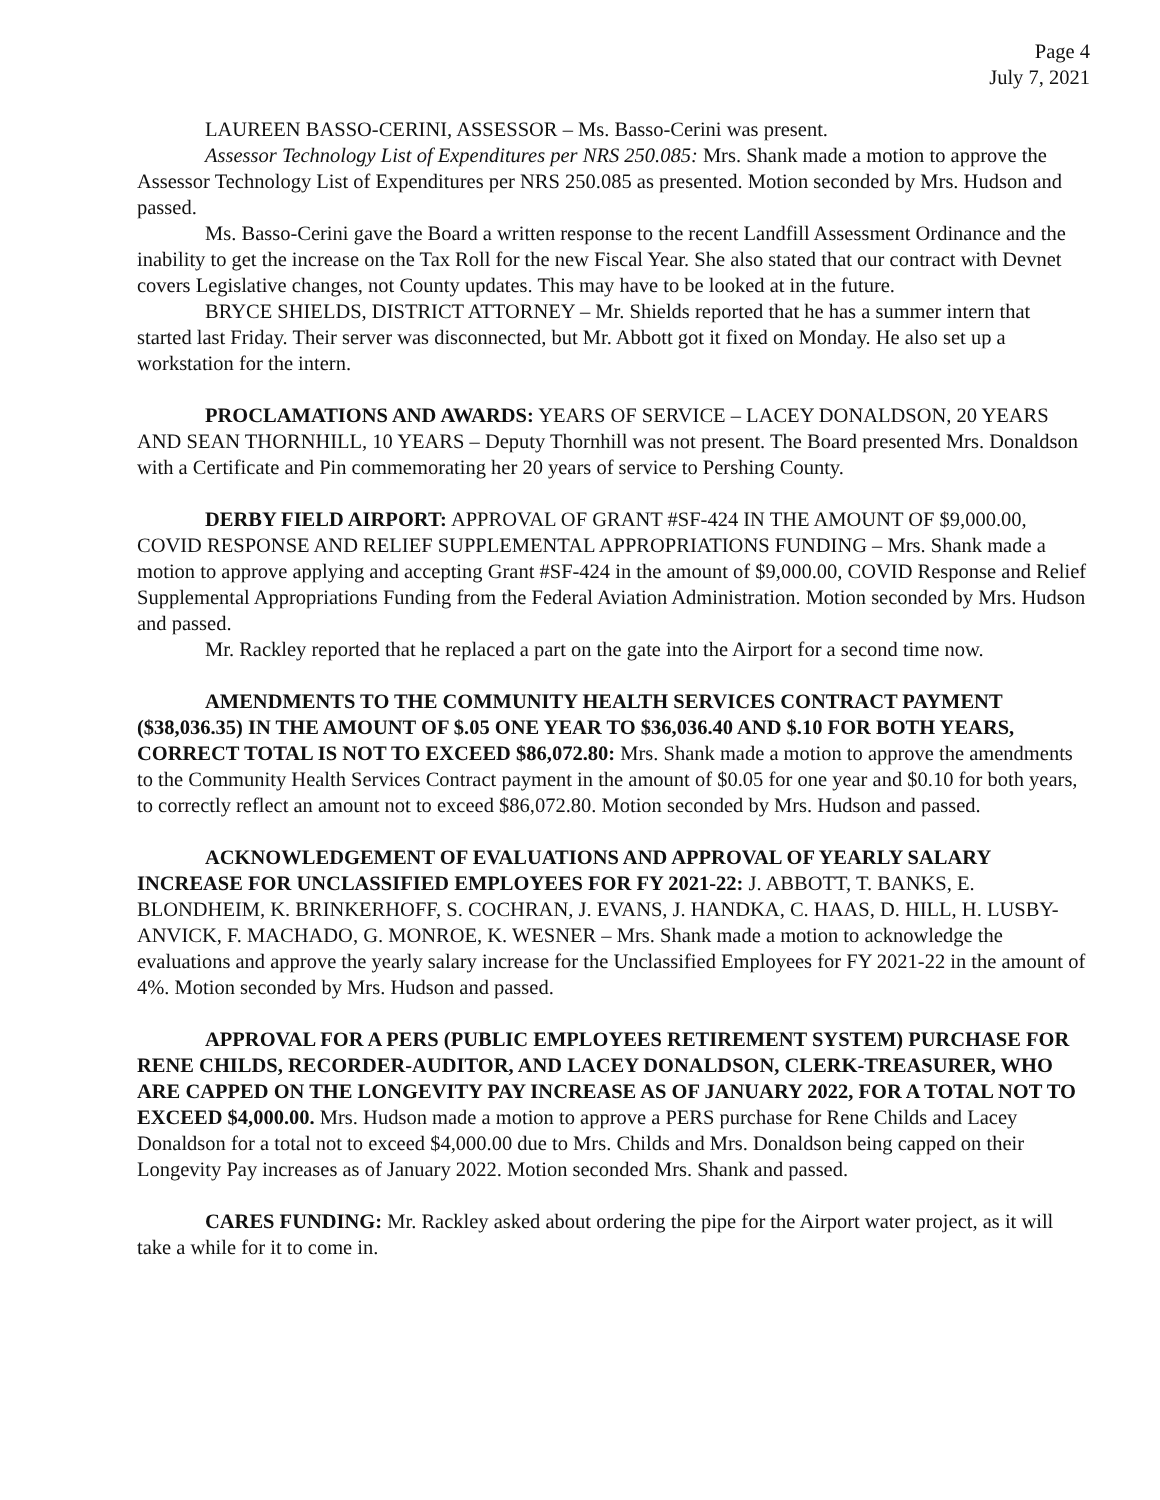Page 4
July 7, 2021
LAUREEN BASSO-CERINI, ASSESSOR – Ms. Basso-Cerini was present.
Assessor Technology List of Expenditures per NRS 250.085: Mrs. Shank made a motion to approve the Assessor Technology List of Expenditures per NRS 250.085 as presented. Motion seconded by Mrs. Hudson and passed.
Ms. Basso-Cerini gave the Board a written response to the recent Landfill Assessment Ordinance and the inability to get the increase on the Tax Roll for the new Fiscal Year. She also stated that our contract with Devnet covers Legislative changes, not County updates. This may have to be looked at in the future.
BRYCE SHIELDS, DISTRICT ATTORNEY – Mr. Shields reported that he has a summer intern that started last Friday. Their server was disconnected, but Mr. Abbott got it fixed on Monday. He also set up a workstation for the intern.
PROCLAMATIONS AND AWARDS: YEARS OF SERVICE – LACEY DONALDSON, 20 YEARS AND SEAN THORNHILL, 10 YEARS – Deputy Thornhill was not present. The Board presented Mrs. Donaldson with a Certificate and Pin commemorating her 20 years of service to Pershing County.
DERBY FIELD AIRPORT: APPROVAL OF GRANT #SF-424 IN THE AMOUNT OF $9,000.00, COVID RESPONSE AND RELIEF SUPPLEMENTAL APPROPRIATIONS FUNDING – Mrs. Shank made a motion to approve applying and accepting Grant #SF-424 in the amount of $9,000.00, COVID Response and Relief Supplemental Appropriations Funding from the Federal Aviation Administration. Motion seconded by Mrs. Hudson and passed.
Mr. Rackley reported that he replaced a part on the gate into the Airport for a second time now.
AMENDMENTS TO THE COMMUNITY HEALTH SERVICES CONTRACT PAYMENT ($38,036.35) IN THE AMOUNT OF $.05 ONE YEAR TO $36,036.40 AND $.10 FOR BOTH YEARS, CORRECT TOTAL IS NOT TO EXCEED $86,072.80: Mrs. Shank made a motion to approve the amendments to the Community Health Services Contract payment in the amount of $0.05 for one year and $0.10 for both years, to correctly reflect an amount not to exceed $86,072.80. Motion seconded by Mrs. Hudson and passed.
ACKNOWLEDGEMENT OF EVALUATIONS AND APPROVAL OF YEARLY SALARY INCREASE FOR UNCLASSIFIED EMPLOYEES FOR FY 2021-22: J. ABBOTT, T. BANKS, E. BLONDHEIM, K. BRINKERHOFF, S. COCHRAN, J. EVANS, J. HANDKA, C. HAAS, D. HILL, H. LUSBY-ANVICK, F. MACHADO, G. MONROE, K. WESNER – Mrs. Shank made a motion to acknowledge the evaluations and approve the yearly salary increase for the Unclassified Employees for FY 2021-22 in the amount of 4%. Motion seconded by Mrs. Hudson and passed.
APPROVAL FOR A PERS (PUBLIC EMPLOYEES RETIREMENT SYSTEM) PURCHASE FOR RENE CHILDS, RECORDER-AUDITOR, AND LACEY DONALDSON, CLERK-TREASURER, WHO ARE CAPPED ON THE LONGEVITY PAY INCREASE AS OF JANUARY 2022, FOR A TOTAL NOT TO EXCEED $4,000.00. Mrs. Hudson made a motion to approve a PERS purchase for Rene Childs and Lacey Donaldson for a total not to exceed $4,000.00 due to Mrs. Childs and Mrs. Donaldson being capped on their Longevity Pay increases as of January 2022. Motion seconded Mrs. Shank and passed.
CARES FUNDING: Mr. Rackley asked about ordering the pipe for the Airport water project, as it will take a while for it to come in.